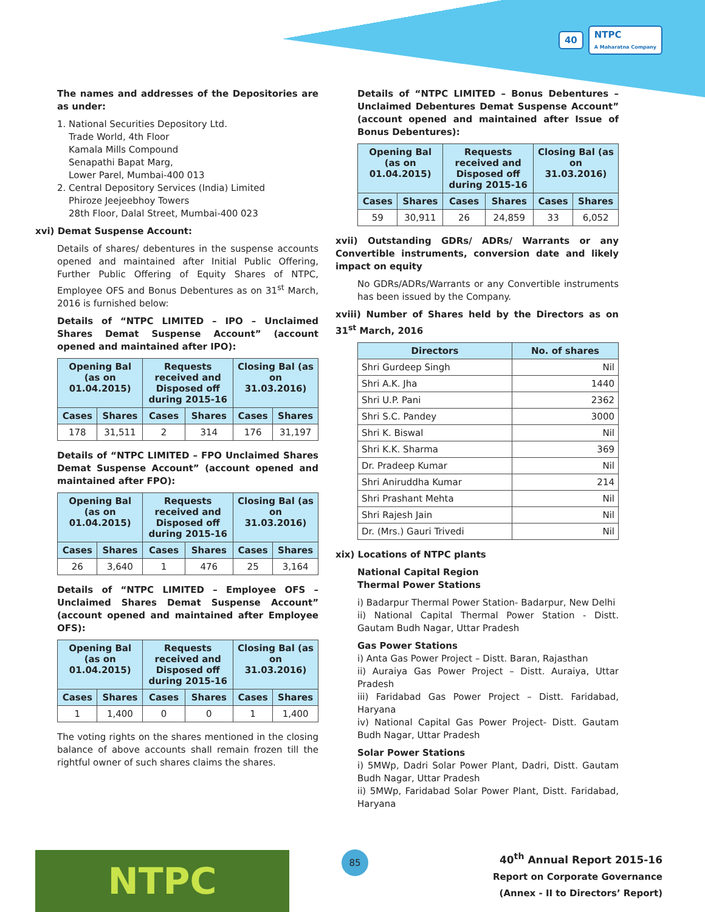40 NTPC
A Maharatna Company
The names and addresses of the Depositories are as under:
1. National Securities Depository Ltd.
Trade World, 4th Floor
Kamala Mills Compound
Senapathi Bapat Marg,
Lower Parel, Mumbai-400 013
2. Central Depository Services (India) Limited
Phiroze Jeejeebhoy Towers
28th Floor, Dalal Street, Mumbai-400 023
xvi) Demat Suspense Account:
Details of shares/ debentures in the suspense accounts opened and maintained after Initial Public Offering, Further Public Offering of Equity Shares of NTPC, Employee OFS and Bonus Debentures as on 31<sup>st</sup> March, 2016 is furnished below:
Details of “NTPC LIMITED – IPO – Unclaimed Shares Demat Suspense Account” (account opened and maintained after IPO):
| Opening Bal (as on 01.04.2015) | | Requests received and Disposed off during 2015-16 | | Closing Bal (as on 31.03.2016) | |
| --- | --- | --- | --- | --- | --- |
| Cases | Shares | Cases | Shares | Cases | Shares |
| 178 | 31,511 | 2 | 314 | 176 | 31,197 |
Details of “NTPC LIMITED – FPO Unclaimed Shares Demat Suspense Account” (account opened and maintained after FPO):
| Opening Bal (as on 01.04.2015) | | Requests received and Disposed off during 2015-16 | | Closing Bal (as on 31.03.2016) | |
| --- | --- | --- | --- | --- | --- |
| Cases | Shares | Cases | Shares | Cases | Shares |
| 26 | 3,640 | 1 | 476 | 25 | 3,164 |
Details of “NTPC LIMITED – Employee OFS – Unclaimed Shares Demat Suspense Account” (account opened and maintained after Employee OFS):
| Opening Bal (as on 01.04.2015) | | Requests received and Disposed off during 2015-16 | | Closing Bal (as on 31.03.2016) | |
| --- | --- | --- | --- | --- | --- |
| Cases | Shares | Cases | Shares | Cases | Shares |
| 1 | 1,400 | 0 | 0 | 1 | 1,400 |
The voting rights on the shares mentioned in the closing balance of above accounts shall remain frozen till the rightful owner of such shares claims the shares.
Details of “NTPC LIMITED – Bonus Debentures – Unclaimed Debentures Demat Suspense Account” (account opened and maintained after Issue of Bonus Debentures):
| Opening Bal (as on 01.04.2015) | | Requests received and Disposed off during 2015-16 | | Closing Bal (as on 31.03.2016) | |
| --- | --- | --- | --- | --- | --- |
| Cases | Shares | Cases | Shares | Cases | Shares |
| 59 | 30,911 | 26 | 24,859 | 33 | 6,052 |
xvii) Outstanding GDRs/ ADRs/ Warrants or any Convertible instruments, conversion date and likely impact on equity
No GDRs/ADRs/Warrants or any Convertible instruments has been issued by the Company.
xviii) Number of Shares held by the Directors as on 31<sup>st</sup> March, 2016
| Directors | No. of shares |
| --- | --- |
| Shri Gurdeep Singh | Nil |
| Shri A.K. Jha | 1440 |
| Shri U.P. Pani | 2362 |
| Shri S.C. Pandey | 3000 |
| Shri K. Biswal | Nil |
| Shri K.K. Sharma | 369 |
| Dr. Pradeep Kumar | Nil |
| Shri Aniruddha Kumar | 214 |
| Shri Prashant Mehta | Nil |
| Shri Rajesh Jain | Nil |
| Dr. (Mrs.) Gauri Trivedi | Nil |
xix) Locations of NTPC plants
National Capital Region
Thermal Power Stations
i) Badarpur Thermal Power Station- Badarpur, New Delhi
ii) National Capital Thermal Power Station - Distt. Gautam Budh Nagar, Uttar Pradesh
Gas Power Stations
i) Anta Gas Power Project – Distt. Baran, Rajasthan
ii) Auraiya Gas Power Project – Distt. Auraiya, Uttar Pradesh
iii) Faridabad Gas Power Project – Distt. Faridabad, Haryana
iv) National Capital Gas Power Project- Distt. Gautam Budh Nagar, Uttar Pradesh
Solar Power Stations
i) 5MWp, Dadri Solar Power Plant, Dadri, Distt. Gautam Budh Nagar, Uttar Pradesh
ii) 5MWp, Faridabad Solar Power Plant, Distt. Faridabad, Haryana
NTPC 85
40<sup>th</sup> Annual Report 2015-16
Report on Corporate Governance
(Annex - II to Directors’ Report)